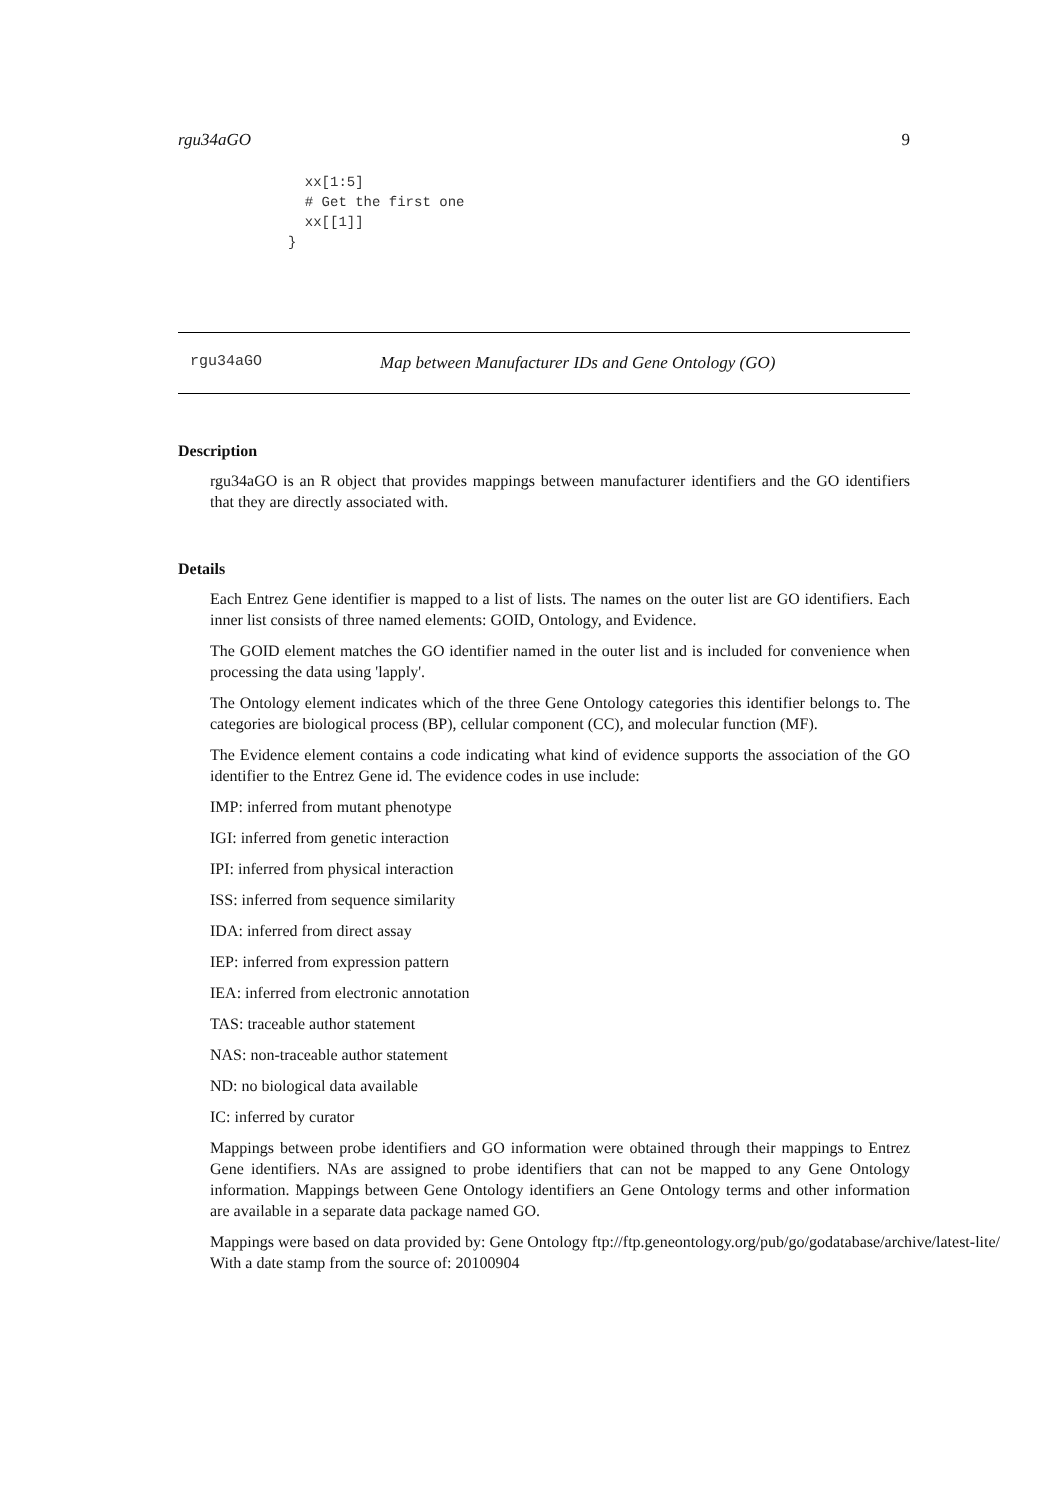rgu34aGO 9
  xx[1:5]
  # Get the first one
  xx[[1]]
}
rgu34aGO Map between Manufacturer IDs and Gene Ontology (GO)
Description
rgu34aGO is an R object that provides mappings between manufacturer identifiers and the GO identifiers that they are directly associated with.
Details
Each Entrez Gene identifier is mapped to a list of lists. The names on the outer list are GO identifiers. Each inner list consists of three named elements: GOID, Ontology, and Evidence.
The GOID element matches the GO identifier named in the outer list and is included for convenience when processing the data using 'lapply'.
The Ontology element indicates which of the three Gene Ontology categories this identifier belongs to. The categories are biological process (BP), cellular component (CC), and molecular function (MF).
The Evidence element contains a code indicating what kind of evidence supports the association of the GO identifier to the Entrez Gene id. The evidence codes in use include:
IMP: inferred from mutant phenotype
IGI: inferred from genetic interaction
IPI: inferred from physical interaction
ISS: inferred from sequence similarity
IDA: inferred from direct assay
IEP: inferred from expression pattern
IEA: inferred from electronic annotation
TAS: traceable author statement
NAS: non-traceable author statement
ND: no biological data available
IC: inferred by curator
Mappings between probe identifiers and GO information were obtained through their mappings to Entrez Gene identifiers. NAs are assigned to probe identifiers that can not be mapped to any Gene Ontology information. Mappings between Gene Ontology identifiers an Gene Ontology terms and other information are available in a separate data package named GO.
Mappings were based on data provided by: Gene Ontology ftp://ftp.geneontology.org/pub/go/godatabase/archive/latest-lite/ With a date stamp from the source of: 20100904